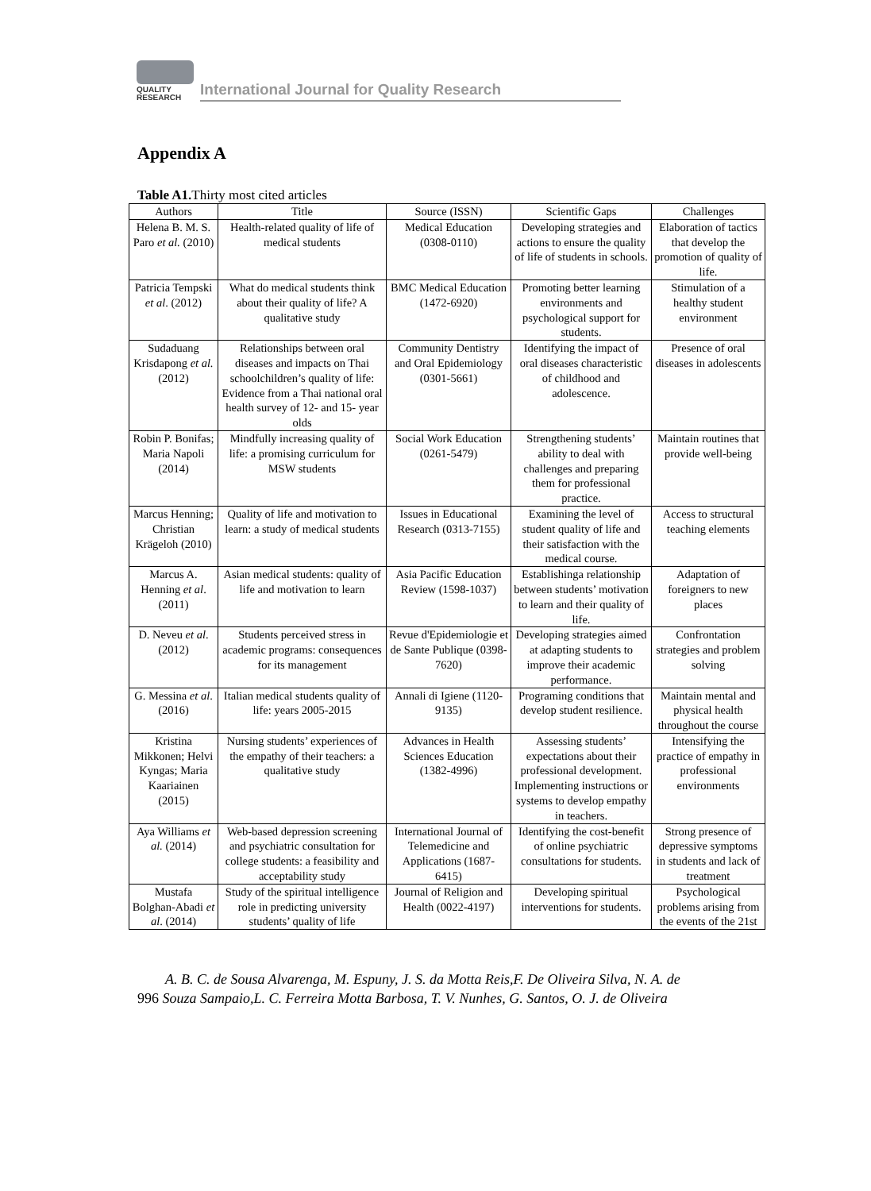QUALITY
RESEARCH
International Journal for Quality Research
Appendix A
Table A1. Thirty most cited articles
| Authors | Title | Source (ISSN) | Scientific Gaps | Challenges |
| --- | --- | --- | --- | --- |
| Helena B. M. S. Paro et al. (2010) | Health-related quality of life of medical students | Medical Education (0308-0110) | Developing strategies and actions to ensure the quality of life of students in schools. | Elaboration of tactics that develop the promotion of quality of life. |
| Patricia Tempski et al . (2012) | What do medical students think about their quality of life? A qualitative study | BMC Medical Education (1472-6920) | Promoting better learning environments and psychological support for students. | Stimulation of a healthy student environment |
| Sudaduang Krisdapong et al. (2012) | Relationships between oral diseases and impacts on Thai schoolchildren’s quality of life: Evidence from a Thai national oral health survey of 12- and 15- year olds | Community Dentistry and Oral Epidemiology (0301-5661) | Identifying the impact of oral diseases characteristic of childhood and adolescence. | Presence of oral diseases in adolescents |
| Robin P. Bonifas; Maria Napoli (2014) | Mindfully increasing quality of life: a promising curriculum for MSW students | Social Work Education (0261-5479) | Strengthening students’ ability to deal with challenges and preparing them for professional practice. | Maintain routines that provide well-being |
| Marcus Henning; Christian Krägeloh (2010) | Quality of life and motivation to learn: a study of medical students | Issues in Educational Research (0313-7155) | Examining the level of student quality of life and their satisfaction with the medical course. | Access to structural teaching elements |
| Marcus A. Henning et al . (2011) | Asian medical students: quality of life and motivation to learn | Asia Pacific Education Review (1598-1037) | Establishinga relationship between students’ motivation to learn and their quality of life. | Adaptation of foreigners to new places |
| D. Neveu et al . (2012) | Students perceived stress in academic programs: consequences for its management | Revue d'Epidemiologie et de Sante Publique (0398-7620) | Developing strategies aimed at adapting students to improve their academic performance. | Confrontation strategies and problem solving |
| G. Messina et al . (2016) | Italian medical students quality of life: years 2005-2015 | Annali di Igiene (1120-9135) | Programing conditions that develop student resilience. | Maintain mental and physical health throughout the course |
| Kristina Mikkonen; Helvi Kyngas; Maria Kaariainen (2015) | Nursing students’ experiences of the empathy of their teachers: a qualitative study | Advances in Health Sciences Education (1382-4996) | Assessing students’ expectations about their professional development. Implementing instructions or systems to develop empathy in teachers. | Intensifying the practice of empathy in professional environments |
| Aya Williams et al. (2014) | Web-based depression screening and psychiatric consultation for college students: a feasibility and acceptability study | International Journal of Telemedicine and Applications (1687-6415) | Identifying the cost-benefit of online psychiatric consultations for students. | Strong presence of depressive symptoms in students and lack of treatment |
| Mustafa Bolghan-Abadi et al . (2014) | Study of the spiritual intelligence role in predicting university students’ quality of life | Journal of Religion and Health (0022-4197) | Developing spiritual interventions for students. | Psychological problems arising from the events of the 21st |
A. B. C. de Sousa Alvarenga, M. Espuny, J. S. da Motta Reis,F. De Oliveira Silva, N. A. de
996 Souza Sampaio,L. C. Ferreira Motta Barbosa, T. V. Nunhes, G. Santos, O. J. de Oliveira